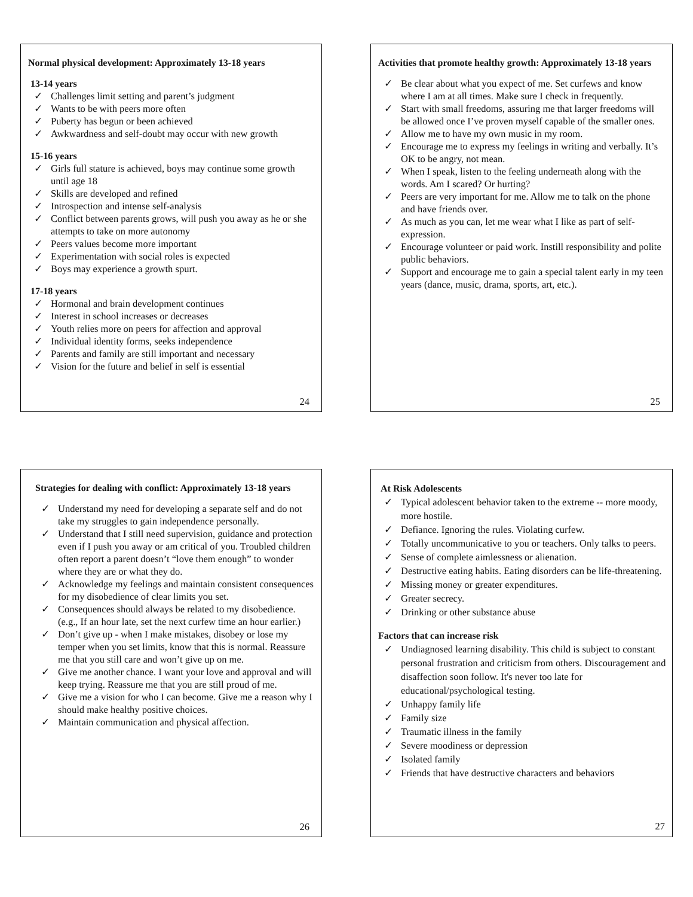Normal physical development: Approximately 13-18 years
13-14 years
✓ Challenges limit setting and parent’s judgment
✓ Wants to be with peers more often
✓ Puberty has begun or been achieved
✓ Awkwardness and self-doubt may occur with new growth
15-16 years
✓ Girls full stature is achieved, boys may continue some growth until age 18
✓ Skills are developed and refined
✓ Introspection and intense self-analysis
✓ Conflict between parents grows, will push you away as he or she attempts to take on more autonomy
✓ Peers values become more important
✓ Experimentation with social roles is expected
✓ Boys may experience a growth spurt.
17-18 years
✓ Hormonal and brain development continues
✓ Interest in school increases or decreases
✓ Youth relies more on peers for affection and approval
✓ Individual identity forms, seeks independence
✓ Parents and family are still important and necessary
✓ Vision for the future and belief in self is essential
24
Activities that promote healthy growth: Approximately 13-18 years
✓ Be clear about what you expect of me. Set curfews and know where I am at all times. Make sure I check in frequently.
✓ Start with small freedoms, assuring me that larger freedoms will be allowed once I’ve proven myself capable of the smaller ones.
✓ Allow me to have my own music in my room.
✓ Encourage me to express my feelings in writing and verbally. It’s OK to be angry, not mean.
✓ When I speak, listen to the feeling underneath along with the words. Am I scared? Or hurting?
✓ Peers are very important for me. Allow me to talk on the phone and have friends over.
✓ As much as you can, let me wear what I like as part of self-expression.
✓ Encourage volunteer or paid work. Instill responsibility and polite public behaviors.
✓ Support and encourage me to gain a special talent early in my teen years (dance, music, drama, sports, art, etc.).
25
Strategies for dealing with conflict: Approximately 13-18 years
✓ Understand my need for developing a separate self and do not take my struggles to gain independence personally.
✓ Understand that I still need supervision, guidance and protection even if I push you away or am critical of you. Troubled children often report a parent doesn’t “love them enough” to wonder where they are or what they do.
✓ Acknowledge my feelings and maintain consistent consequences for my disobedience of clear limits you set.
✓ Consequences should always be related to my disobedience. (e.g., If an hour late, set the next curfew time an hour earlier.)
✓ Don’t give up - when I make mistakes, disobey or lose my temper when you set limits, know that this is normal. Reassure me that you still care and won’t give up on me.
✓ Give me another chance. I want your love and approval and will keep trying. Reassure me that you are still proud of me.
✓ Give me a vision for who I can become. Give me a reason why I should make healthy positive choices.
✓ Maintain communication and physical affection.
26
At Risk Adolescents
✓ Typical adolescent behavior taken to the extreme -- more moody, more hostile.
✓ Defiance. Ignoring the rules. Violating curfew.
✓ Totally uncommunicative to you or teachers. Only talks to peers.
✓ Sense of complete aimlessness or alienation.
✓ Destructive eating habits. Eating disorders can be life-threatening.
✓ Missing money or greater expenditures.
✓ Greater secrecy.
✓ Drinking or other substance abuse
Factors that can increase risk
✓ Undiagnosed learning disability. This child is subject to constant personal frustration and criticism from others. Discouragement and disaffection soon follow. It's never too late for educational/psychological testing.
✓ Unhappy family life
✓ Family size
✓ Traumatic illness in the family
✓ Severe moodiness or depression
✓ Isolated family
✓ Friends that have destructive characters and behaviors
27